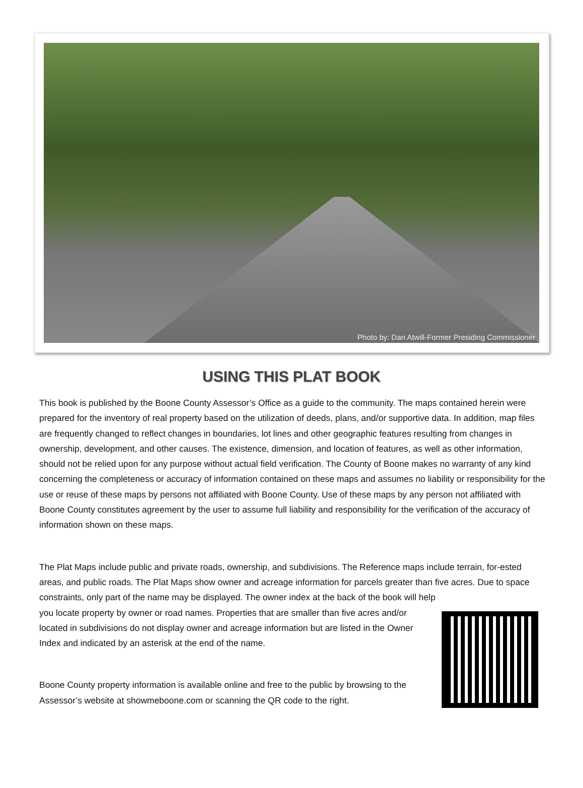Photo by: Dan Atwill-Former Presiding Commissioner
USING THIS PLAT BOOK
This book is published by the Boone County Assessor’s Office as a guide to the community. The maps contained herein were prepared for the inventory of real property based on the utilization of deeds, plans, and/or supportive data. In addition, map files are frequently changed to reflect changes in boundaries, lot lines and other geographic features resulting from changes in ownership, development, and other causes. The existence, dimension, and location of features, as well as other information, should not be relied upon for any purpose without actual field verification. The County of Boone makes no warranty of any kind concerning the completeness or accuracy of information contained on these maps and assumes no liability or responsibility for the use or reuse of these maps by persons not affiliated with Boone County. Use of these maps by any person not affiliated with Boone County constitutes agreement by the user to assume full liability and responsibility for the verification of the accuracy of information shown on these maps.
The Plat Maps include public and private roads, ownership, and subdivisions. The Reference maps include terrain, for-ested areas, and public roads. The Plat Maps show owner and acreage information for parcels greater than five acres. Due to space constraints, only part of the name may be displayed. The owner index at the back of the book will help
you locate property by owner or road names. Properties that are smaller than five acres and/or located in subdivisions do not display owner and acreage information but are listed in the Owner Index and indicated by an asterisk at the end of the name.
Boone County property information is available online and free to the public by browsing to the Assessor’s website at showmeboone.com or scanning the QR code to the right.